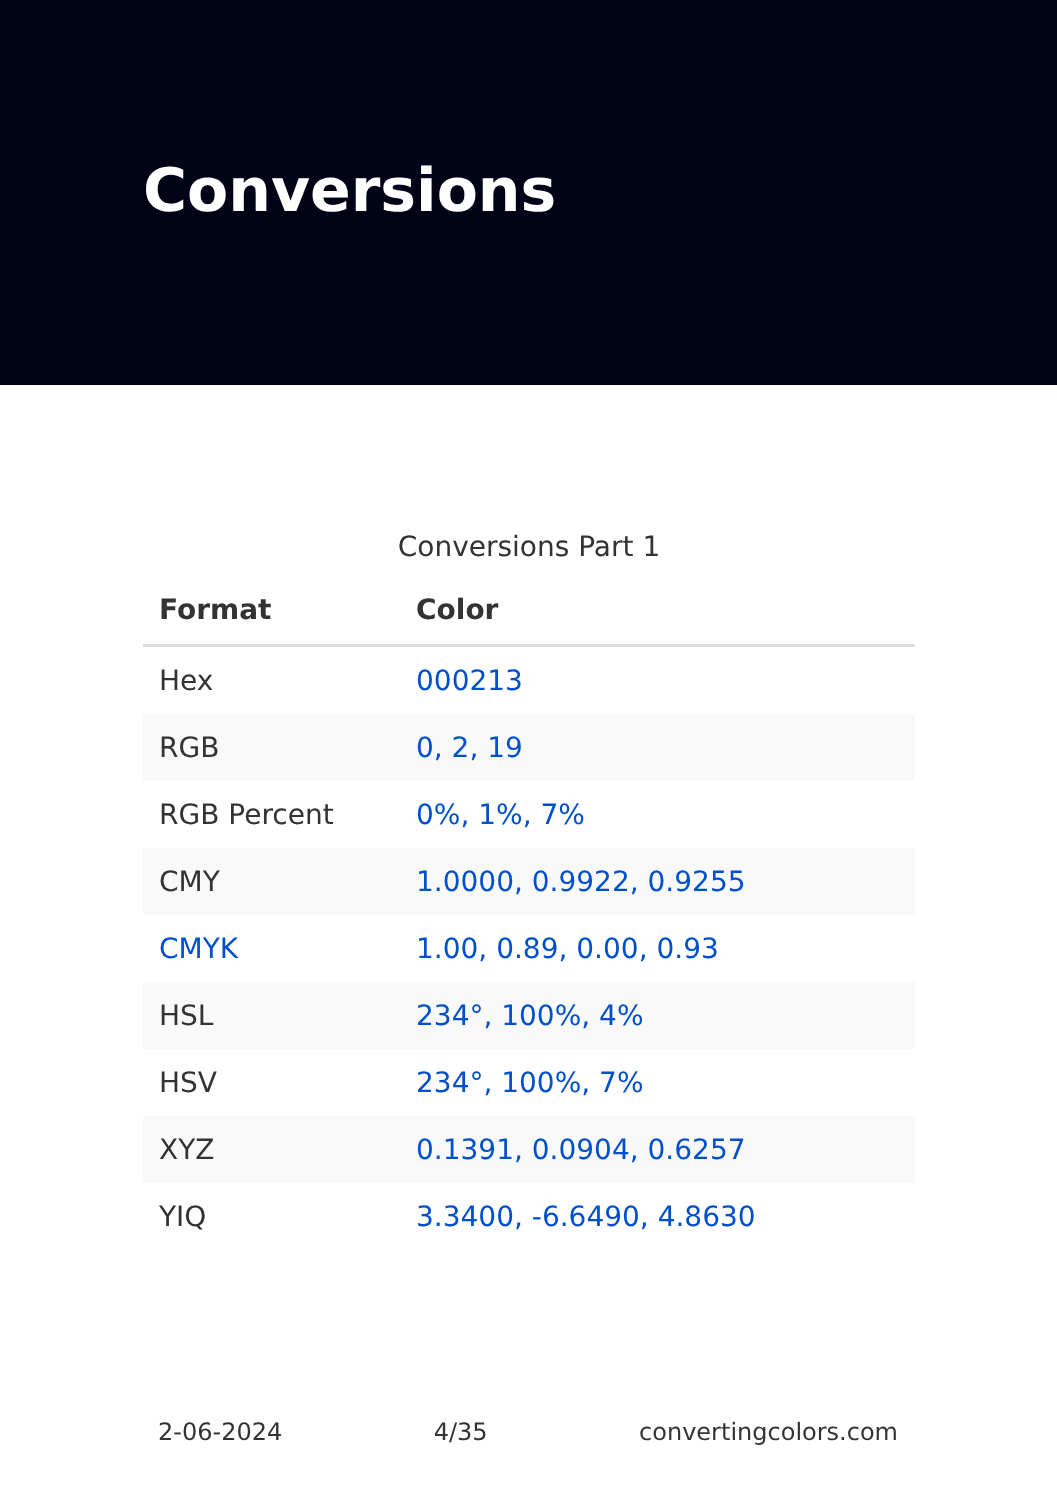Conversions
Conversions Part 1
| Format | Color |
| --- | --- |
| Hex | 000213 |
| RGB | 0, 2, 19 |
| RGB Percent | 0%, 1%, 7% |
| CMY | 1.0000, 0.9922, 0.9255 |
| CMYK | 1.00, 0.89, 0.00, 0.93 |
| HSL | 234°, 100%, 4% |
| HSV | 234°, 100%, 7% |
| XYZ | 0.1391, 0.0904, 0.6257 |
| YIQ | 3.3400, -6.6490, 4.8630 |
2-06-2024 4/35 convertingcolors.com